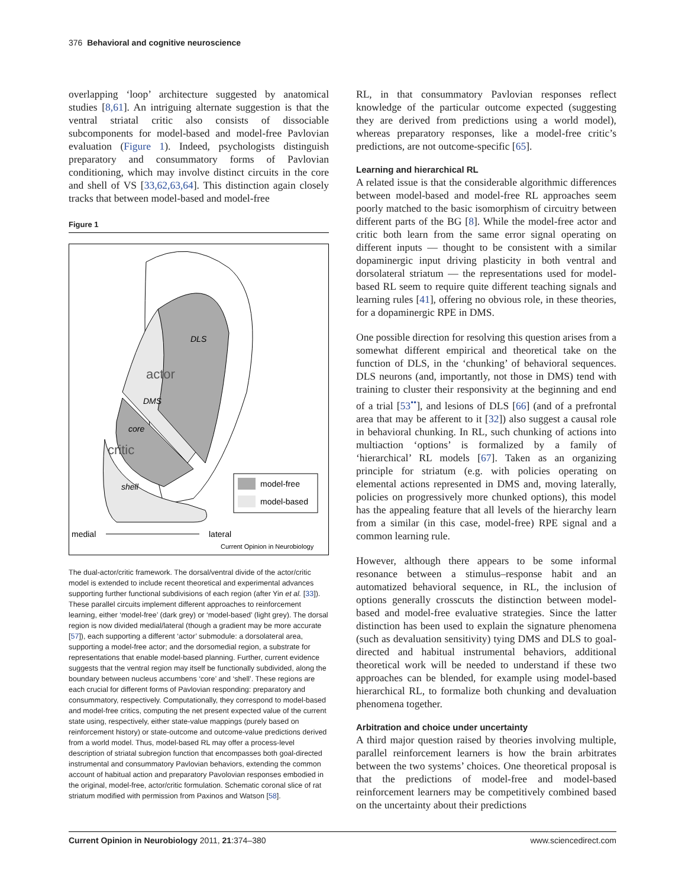376 Behavioral and cognitive neuroscience
overlapping ‘loop’ architecture suggested by anatomical studies [8,61]. An intriguing alternate suggestion is that the ventral striatal critic also consists of dissociable subcomponents for model-based and model-free Pavlovian evaluation (Figure 1). Indeed, psychologists distinguish preparatory and consummatory forms of Pavlovian conditioning, which may involve distinct circuits in the core and shell of VS [33,62,63,64]. This distinction again closely tracks that between model-based and model-free
Figure 1
DLS
actor
DMS
core
critic
shell
model-free
model-based
medial
lateral
Current Opinion in Neurobiology
The dual-actor/critic framework. The dorsal/ventral divide of the actor/critic model is extended to include recent theoretical and experimental advances supporting further functional subdivisions of each region (after Yin et al. [33]). These parallel circuits implement different approaches to reinforcement learning, either ‘model-free’ (dark grey) or ‘model-based’ (light grey). The dorsal region is now divided medial/lateral (though a gradient may be more accurate [57]), each supporting a different ‘actor’ submodule: a dorsolateral area, supporting a model-free actor; and the dorsomedial region, a substrate for representations that enable model-based planning. Further, current evidence suggests that the ventral region may itself be functionally subdivided, along the boundary between nucleus accumbens ‘core’ and ‘shell’. These regions are each crucial for different forms of Pavlovian responding: preparatory and consummatory, respectively. Computationally, they correspond to model-based and model-free critics, computing the net present expected value of the current state using, respectively, either state-value mappings (purely based on reinforcement history) or state-outcome and outcome-value predictions derived from a world model. Thus, model-based RL may offer a process-level description of striatal subregion function that encompasses both goal-directed instrumental and consummatory Pavlovian behaviors, extending the common account of habitual action and preparatory Pavolovian responses embodied in the original, model-free, actor/critic formulation. Schematic coronal slice of rat striatum modified with permission from Paxinos and Watson [58].
RL, in that consummatory Pavlovian responses reflect knowledge of the particular outcome expected (suggesting they are derived from predictions using a world model), whereas preparatory responses, like a model-free critic’s predictions, are not outcome-specific [65].
Learning and hierarchical RL
A related issue is that the considerable algorithmic differences between model-based and model-free RL approaches seem poorly matched to the basic isomorphism of circuitry between different parts of the BG [8]. While the model-free actor and critic both learn from the same error signal operating on different inputs — thought to be consistent with a similar dopaminergic input driving plasticity in both ventral and dorsolateral striatum — the representations used for model-based RL seem to require quite different teaching signals and learning rules [41], offering no obvious role, in these theories, for a dopaminergic RPE in DMS.
One possible direction for resolving this question arises from a somewhat different empirical and theoretical take on the function of DLS, in the ‘chunking’ of behavioral sequences. DLS neurons (and, importantly, not those in DMS) tend with training to cluster their responsivity at the beginning and end of a trial [53<sup>••</sup>], and lesions of DLS [66] (and of a prefrontal area that may be afferent to it [32]) also suggest a causal role in behavioral chunking. In RL, such chunking of actions into multiaction ‘options’ is formalized by a family of ‘hierarchical’ RL models [67]. Taken as an organizing principle for striatum (e.g. with policies operating on elemental actions represented in DMS and, moving laterally, policies on progressively more chunked options), this model has the appealing feature that all levels of the hierarchy learn from a similar (in this case, model-free) RPE signal and a common learning rule.
However, although there appears to be some informal resonance between a stimulus–response habit and an automatized behavioral sequence, in RL, the inclusion of options generally crosscuts the distinction between model-based and model-free evaluative strategies. Since the latter distinction has been used to explain the signature phenomena (such as devaluation sensitivity) tying DMS and DLS to goal-directed and habitual instrumental behaviors, additional theoretical work will be needed to understand if these two approaches can be blended, for example using model-based hierarchical RL, to formalize both chunking and devaluation phenomena together.
Arbitration and choice under uncertainty
A third major question raised by theories involving multiple, parallel reinforcement learners is how the brain arbitrates between the two systems’ choices. One theoretical proposal is that the predictions of model-free and model-based reinforcement learners may be competitively combined based on the uncertainty about their predictions
Current Opinion in Neurobiology 2011, 21:374–380 www.sciencedirect.com